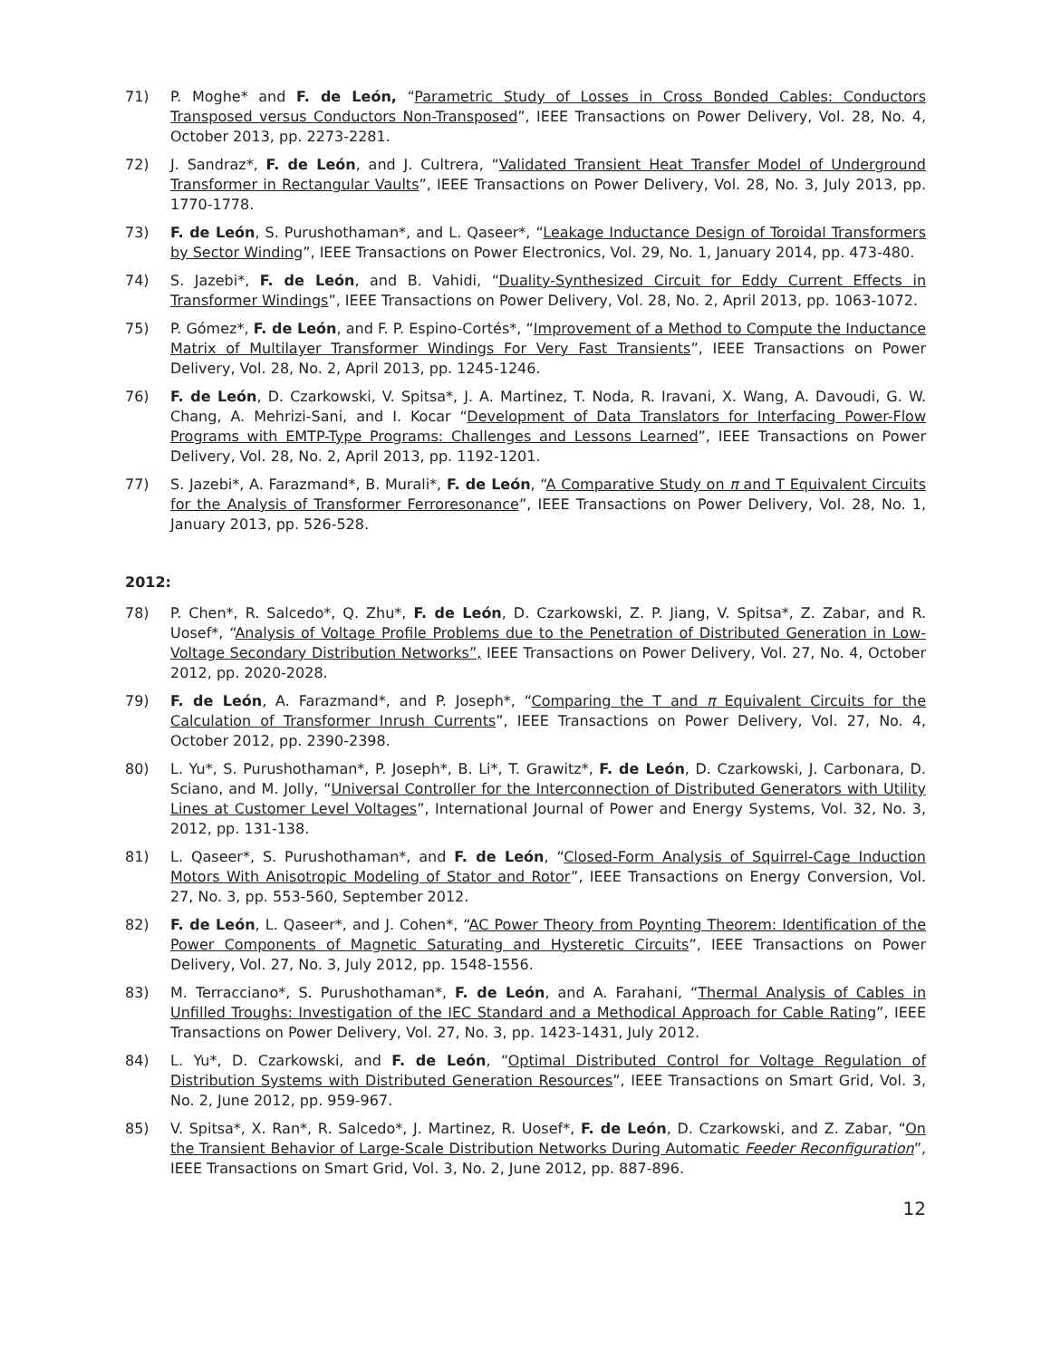71) P. Moghe* and F. de León, “Parametric Study of Losses in Cross Bonded Cables: Conductors Transposed versus Conductors Non-Transposed”, IEEE Transactions on Power Delivery, Vol. 28, No. 4, October 2013, pp. 2273-2281.
72) J. Sandraz*, F. de León, and J. Cultrera, “Validated Transient Heat Transfer Model of Underground Transformer in Rectangular Vaults”, IEEE Transactions on Power Delivery, Vol. 28, No. 3, July 2013, pp. 1770-1778.
73) F. de León, S. Purushothaman*, and L. Qaseer*, “Leakage Inductance Design of Toroidal Transformers by Sector Winding”, IEEE Transactions on Power Electronics, Vol. 29, No. 1, January 2014, pp. 473-480.
74) S. Jazebi*, F. de León, and B. Vahidi, “Duality-Synthesized Circuit for Eddy Current Effects in Transformer Windings”, IEEE Transactions on Power Delivery, Vol. 28, No. 2, April 2013, pp. 1063-1072.
75) P. Gómez*, F. de León, and F. P. Espino-Cortés*, “Improvement of a Method to Compute the Inductance Matrix of Multilayer Transformer Windings For Very Fast Transients”, IEEE Transactions on Power Delivery, Vol. 28, No. 2, April 2013, pp. 1245-1246.
76) F. de León, D. Czarkowski, V. Spitsa*, J. A. Martinez, T. Noda, R. Iravani, X. Wang, A. Davoudi, G. W. Chang, A. Mehrizi-Sani, and I. Kocar “Development of Data Translators for Interfacing Power-Flow Programs with EMTP-Type Programs: Challenges and Lessons Learned”, IEEE Transactions on Power Delivery, Vol. 28, No. 2, April 2013, pp. 1192-1201.
77) S. Jazebi*, A. Farazmand*, B. Murali*, F. de León, “A Comparative Study on π and T Equivalent Circuits for the Analysis of Transformer Ferroresonance”, IEEE Transactions on Power Delivery, Vol. 28, No. 1, January 2013, pp. 526-528.
2012:
78) P. Chen*, R. Salcedo*, Q. Zhu*, F. de León, D. Czarkowski, Z. P. Jiang, V. Spitsa*, Z. Zabar, and R. Uosef*, “Analysis of Voltage Profile Problems due to the Penetration of Distributed Generation in Low-Voltage Secondary Distribution Networks”, IEEE Transactions on Power Delivery, Vol. 27, No. 4, October 2012, pp. 2020-2028.
79) F. de León, A. Farazmand*, and P. Joseph*, “Comparing the T and π Equivalent Circuits for the Calculation of Transformer Inrush Currents”, IEEE Transactions on Power Delivery, Vol. 27, No. 4, October 2012, pp. 2390-2398.
80) L. Yu*, S. Purushothaman*, P. Joseph*, B. Li*, T. Grawitz*, F. de León, D. Czarkowski, J. Carbonara, D. Sciano, and M. Jolly, “Universal Controller for the Interconnection of Distributed Generators with Utility Lines at Customer Level Voltages”, International Journal of Power and Energy Systems, Vol. 32, No. 3, 2012, pp. 131-138.
81) L. Qaseer*, S. Purushothaman*, and F. de León, “Closed-Form Analysis of Squirrel-Cage Induction Motors With Anisotropic Modeling of Stator and Rotor”, IEEE Transactions on Energy Conversion, Vol. 27, No. 3, pp. 553-560, September 2012.
82) F. de León, L. Qaseer*, and J. Cohen*, “AC Power Theory from Poynting Theorem: Identification of the Power Components of Magnetic Saturating and Hysteretic Circuits”, IEEE Transactions on Power Delivery, Vol. 27, No. 3, July 2012, pp. 1548-1556.
83) M. Terracciano*, S. Purushothaman*, F. de León, and A. Farahani, “Thermal Analysis of Cables in Unfilled Troughs: Investigation of the IEC Standard and a Methodical Approach for Cable Rating”, IEEE Transactions on Power Delivery, Vol. 27, No. 3, pp. 1423-1431, July 2012.
84) L. Yu*, D. Czarkowski, and F. de León, “Optimal Distributed Control for Voltage Regulation of Distribution Systems with Distributed Generation Resources”, IEEE Transactions on Smart Grid, Vol. 3, No. 2, June 2012, pp. 959-967.
85) V. Spitsa*, X. Ran*, R. Salcedo*, J. Martinez, R. Uosef*, F. de León, D. Czarkowski, and Z. Zabar, “On the Transient Behavior of Large-Scale Distribution Networks During Automatic Feeder Reconfiguration”, IEEE Transactions on Smart Grid, Vol. 3, No. 2, June 2012, pp. 887-896.
12